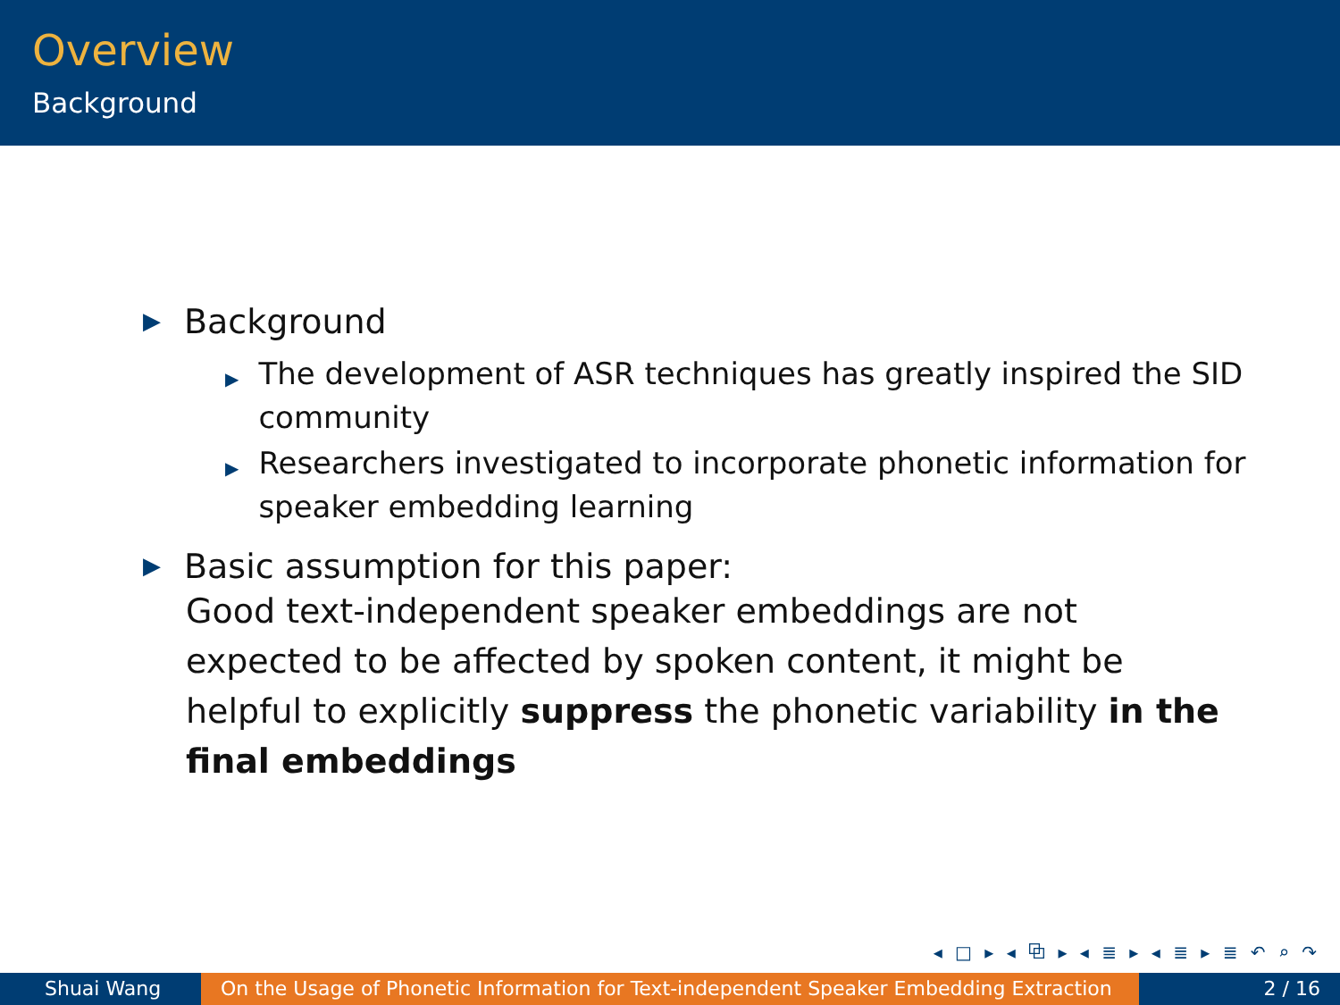Overview
Background
▶ Background
▶ The development of ASR techniques has greatly inspired the SID community
▶ Researchers investigated to incorporate phonetic information for speaker embedding learning
▶ Basic assumption for this paper:
Good text-independent speaker embeddings are not expected to be affected by spoken content, it might be helpful to explicitly suppress the phonetic variability in the final embeddings
◂ □ ▸ ◂ ⧉ ▸ ◂ ≣ ▸ ◂ ≣ ▸ ≣ ↶ ⌕ ↷
Shuai Wang On the Usage of Phonetic Information for Text-independent Speaker Embedding Extraction
2 / 16